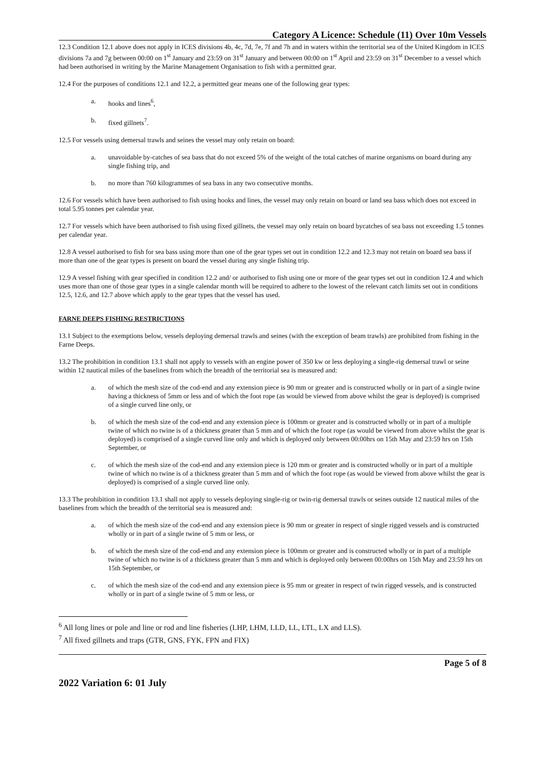Category A Licence: Schedule (11) Over 10m Vessels
12.3 Condition 12.1 above does not apply in ICES divisions 4b, 4c, 7d, 7e, 7f and 7h and in waters within the territorial sea of the United Kingdom in ICES divisions 7a and 7g between 00:00 on 1<sup>st</sup> January and 23:59 on 31<sup>st</sup> January and between 00:00 on 1<sup>st</sup> April and 23:59 on 31<sup>st</sup> December to a vessel which had been authorised in writing by the Marine Management Organisation to fish with a permitted gear.
12.4 For the purposes of conditions 12.1 and 12.2, a permitted gear means one of the following gear types:
a. hooks and lines<sup>6</sup>,
b. fixed gillnets<sup>7</sup>.
12.5 For vessels using demersal trawls and seines the vessel may only retain on board:
a. unavoidable by-catches of sea bass that do not exceed 5% of the weight of the total catches of marine organisms on board during any single fishing trip, and
b. no more than 760 kilogrammes of sea bass in any two consecutive months.
12.6 For vessels which have been authorised to fish using hooks and lines, the vessel may only retain on board or land sea bass which does not exceed in total 5.95 tonnes per calendar year.
12.7 For vessels which have been authorised to fish using fixed gillnets, the vessel may only retain on board bycatches of sea bass not exceeding 1.5 tonnes per calendar year.
12.8 A vessel authorised to fish for sea bass using more than one of the gear types set out in condition 12.2 and 12.3 may not retain on board sea bass if more than one of the gear types is present on board the vessel during any single fishing trip.
12.9 A vessel fishing with gear specified in condition 12.2 and/ or authorised to fish using one or more of the gear types set out in condition 12.4 and which uses more than one of those gear types in a single calendar month will be required to adhere to the lowest of the relevant catch limits set out in conditions 12.5, 12.6, and 12.7 above which apply to the gear types that the vessel has used.
FARNE DEEPS FISHING RESTRICTIONS
13.1 Subject to the exemptions below, vessels deploying demersal trawls and seines (with the exception of beam trawls) are prohibited from fishing in the Farne Deeps.
13.2 The prohibition in condition 13.1 shall not apply to vessels with an engine power of 350 kw or less deploying a single-rig demersal trawl or seine within 12 nautical miles of the baselines from which the breadth of the territorial sea is measured and:
a. of which the mesh size of the cod-end and any extension piece is 90 mm or greater and is constructed wholly or in part of a single twine having a thickness of 5mm or less and of which the foot rope (as would be viewed from above whilst the gear is deployed) is comprised of a single curved line only, or
b. of which the mesh size of the cod-end and any extension piece is 100mm or greater and is constructed wholly or in part of a multiple twine of which no twine is of a thickness greater than 5 mm and of which the foot rope (as would be viewed from above whilst the gear is deployed) is comprised of a single curved line only and which is deployed only between 00:00hrs on 15th May and 23:59 hrs on 15th September, or
c. of which the mesh size of the cod-end and any extension piece is 120 mm or greater and is constructed wholly or in part of a multiple twine of which no twine is of a thickness greater than 5 mm and of which the foot rope (as would be viewed from above whilst the gear is deployed) is comprised of a single curved line only.
13.3 The prohibition in condition 13.1 shall not apply to vessels deploying single-rig or twin-rig demersal trawls or seines outside 12 nautical miles of the baselines from which the breadth of the territorial sea is measured and:
a. of which the mesh size of the cod-end and any extension piece is 90 mm or greater in respect of single rigged vessels and is constructed wholly or in part of a single twine of 5 mm or less, or
b. of which the mesh size of the cod-end and any extension piece is 100mm or greater and is constructed wholly or in part of a multiple twine of which no twine is of a thickness greater than 5 mm and which is deployed only between 00:00hrs on 15th May and 23:59 hrs on 15th September, or
c. of which the mesh size of the cod-end and any extension piece is 95 mm or greater in respect of twin rigged vessels, and is constructed wholly or in part of a single twine of 5 mm or less, or
<sup>6</sup> All long lines or pole and line or rod and line fisheries (LHP, LHM, LLD, LL, LTL, LX and LLS).
<sup>7</sup> All fixed gillnets and traps (GTR, GNS, FYK, FPN and FIX)
Page 5 of 8
2022 Variation 6: 01 July